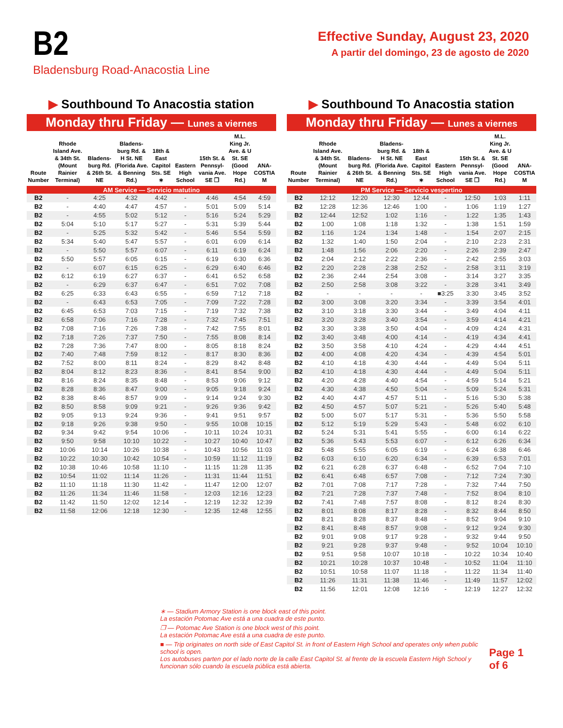B2
Bladensburg Road-Anacostia Line
Effective Sunday, August 23, 2020
A partir del domingo, 23 de agosto de 2020
▶ Southbound To Anacostia station
Monday thru Friday — Lunes a viernes
| Route Number | Rhode Island Ave. & 34th St. (Mount Rainier Terminal) | Bladens-burg Rd. & 26th St. NE | Bladens-burg Rd. & H St. NE (Florida Ave. & Benning Rd.) | 18th & East Capitol Sts. SE ∗ | Eastern High School | 15th St. & Pennsyl-vania Ave. SE ❐ | M.L. King Jr. Ave. & U St. SE (Good Hope Rd.) | ANA-COSTIA M |
| --- | --- | --- | --- | --- | --- | --- | --- | --- |
| AM Service — Servicio matutino | | | | | | | | |
| B2 | - | 4:25 | 4:32 | 4:42 | - | 4:46 | 4:54 | 4:59 |
| B2 | - | 4:40 | 4:47 | 4:57 | - | 5:01 | 5:09 | 5:14 |
| B2 | - | 4:55 | 5:02 | 5:12 | - | 5:16 | 5:24 | 5:29 |
| B2 | 5:04 | 5:10 | 5:17 | 5:27 | - | 5:31 | 5:39 | 5:44 |
| B2 | - | 5:25 | 5:32 | 5:42 | - | 5:46 | 5:54 | 5:59 |
| B2 | 5:34 | 5:40 | 5:47 | 5:57 | - | 6:01 | 6:09 | 6:14 |
| B2 | - | 5:50 | 5:57 | 6:07 | - | 6:11 | 6:19 | 6:24 |
| B2 | 5:50 | 5:57 | 6:05 | 6:15 | - | 6:19 | 6:30 | 6:36 |
| B2 | - | 6:07 | 6:15 | 6:25 | - | 6:29 | 6:40 | 6:46 |
| B2 | 6:12 | 6:19 | 6:27 | 6:37 | - | 6:41 | 6:52 | 6:58 |
| B2 | - | 6:29 | 6:37 | 6:47 | - | 6:51 | 7:02 | 7:08 |
| B2 | 6:25 | 6:33 | 6:43 | 6:55 | - | 6:59 | 7:12 | 7:18 |
| B2 | - | 6:43 | 6:53 | 7:05 | - | 7:09 | 7:22 | 7:28 |
| B2 | 6:45 | 6:53 | 7:03 | 7:15 | - | 7:19 | 7:32 | 7:38 |
| B2 | 6:58 | 7:06 | 7:16 | 7:28 | - | 7:32 | 7:45 | 7:51 |
| B2 | 7:08 | 7:16 | 7:26 | 7:38 | - | 7:42 | 7:55 | 8:01 |
| B2 | 7:18 | 7:26 | 7:37 | 7:50 | - | 7:55 | 8:08 | 8:14 |
| B2 | 7:28 | 7:36 | 7:47 | 8:00 | - | 8:05 | 8:18 | 8:24 |
| B2 | 7:40 | 7:48 | 7:59 | 8:12 | - | 8:17 | 8:30 | 8:36 |
| B2 | 7:52 | 8:00 | 8:11 | 8:24 | - | 8:29 | 8:42 | 8:48 |
| B2 | 8:04 | 8:12 | 8:23 | 8:36 | - | 8:41 | 8:54 | 9:00 |
| B2 | 8:16 | 8:24 | 8:35 | 8:48 | - | 8:53 | 9:06 | 9:12 |
| B2 | 8:28 | 8:36 | 8:47 | 9:00 | - | 9:05 | 9:18 | 9:24 |
| B2 | 8:38 | 8:46 | 8:57 | 9:09 | - | 9:14 | 9:24 | 9:30 |
| B2 | 8:50 | 8:58 | 9:09 | 9:21 | - | 9:26 | 9:36 | 9:42 |
| B2 | 9:05 | 9:13 | 9:24 | 9:36 | - | 9:41 | 9:51 | 9:57 |
| B2 | 9:18 | 9:26 | 9:38 | 9:50 | - | 9:55 | 10:08 | 10:15 |
| B2 | 9:34 | 9:42 | 9:54 | 10:06 | - | 10:11 | 10:24 | 10:31 |
| B2 | 9:50 | 9:58 | 10:10 | 10:22 | - | 10:27 | 10:40 | 10:47 |
| B2 | 10:06 | 10:14 | 10:26 | 10:38 | - | 10:43 | 10:56 | 11:03 |
| B2 | 10:22 | 10:30 | 10:42 | 10:54 | - | 10:59 | 11:12 | 11:19 |
| B2 | 10:38 | 10:46 | 10:58 | 11:10 | - | 11:15 | 11:28 | 11:35 |
| B2 | 10:54 | 11:02 | 11:14 | 11:26 | - | 11:31 | 11:44 | 11:51 |
| B2 | 11:10 | 11:18 | 11:30 | 11:42 | - | 11:47 | 12:00 | 12:07 |
| B2 | 11:26 | 11:34 | 11:46 | 11:58 | - | 12:03 | 12:16 | 12:23 |
| B2 | 11:42 | 11:50 | 12:02 | 12:14 | - | 12:19 | 12:32 | 12:39 |
| B2 | 11:58 | 12:06 | 12:18 | 12:30 | - | 12:35 | 12:48 | 12:55 |
▶ Southbound To Anacostia station
Monday thru Friday — Lunes a viernes
| Route Number | Rhode Island Ave. & 34th St. (Mount Rainier Terminal) | Bladens-burg Rd. & 26th St. NE | Bladens-burg Rd. & H St. NE (Florida Ave. & Benning Rd.) | 18th & East Capitol Sts. SE ∗ | Eastern High School | 15th St. & Pennsyl-vania Ave. SE ❐ | M.L. King Jr. Ave. & U St. SE (Good Hope Rd.) | ANA-COSTIA M |
| --- | --- | --- | --- | --- | --- | --- | --- | --- |
| PM Service — Servicio vespertino | | | | | | | | |
| B2 | 12:12 | 12:20 | 12:30 | 12:44 | - | 12:50 | 1:03 | 1:11 |
| B2 | 12:28 | 12:36 | 12:46 | 1:00 | - | 1:06 | 1:19 | 1:27 |
| B2 | 12:44 | 12:52 | 1:02 | 1:16 | - | 1:22 | 1:35 | 1:43 |
| B2 | 1:00 | 1:08 | 1:18 | 1:32 | - | 1:38 | 1:51 | 1:59 |
| B2 | 1:16 | 1:24 | 1:34 | 1:48 | - | 1:54 | 2:07 | 2:15 |
| B2 | 1:32 | 1:40 | 1:50 | 2:04 | - | 2:10 | 2:23 | 2:31 |
| B2 | 1:48 | 1:56 | 2:06 | 2:20 | - | 2:26 | 2:39 | 2:47 |
| B2 | 2:04 | 2:12 | 2:22 | 2:36 | - | 2:42 | 2:55 | 3:03 |
| B2 | 2:20 | 2:28 | 2:38 | 2:52 | - | 2:58 | 3:11 | 3:19 |
| B2 | 2:36 | 2:44 | 2:54 | 3:08 | - | 3:14 | 3:27 | 3:35 |
| B2 | 2:50 | 2:58 | 3:08 | 3:22 | - | 3:28 | 3:41 | 3:49 |
| B2 | - | - | - | - | ■3:25 | 3:30 | 3:45 | 3:52 |
| B2 | 3:00 | 3:08 | 3:20 | 3:34 | - | 3:39 | 3:54 | 4:01 |
| B2 | 3:10 | 3:18 | 3:30 | 3:44 | - | 3:49 | 4:04 | 4:11 |
| B2 | 3:20 | 3:28 | 3:40 | 3:54 | - | 3:59 | 4:14 | 4:21 |
| B2 | 3:30 | 3:38 | 3:50 | 4:04 | - | 4:09 | 4:24 | 4:31 |
| B2 | 3:40 | 3:48 | 4:00 | 4:14 | - | 4:19 | 4:34 | 4:41 |
| B2 | 3:50 | 3:58 | 4:10 | 4:24 | - | 4:29 | 4:44 | 4:51 |
| B2 | 4:00 | 4:08 | 4:20 | 4:34 | - | 4:39 | 4:54 | 5:01 |
| B2 | 4:10 | 4:18 | 4:30 | 4:44 | - | 4:49 | 5:04 | 5:11 |
| B2 | 4:10 | 4:18 | 4:30 | 4:44 | - | 4:49 | 5:04 | 5:11 |
| B2 | 4:20 | 4:28 | 4:40 | 4:54 | - | 4:59 | 5:14 | 5:21 |
| B2 | 4:30 | 4:38 | 4:50 | 5:04 | - | 5:09 | 5:24 | 5:31 |
| B2 | 4:40 | 4:47 | 4:57 | 5:11 | - | 5:16 | 5:30 | 5:38 |
| B2 | 4:50 | 4:57 | 5:07 | 5:21 | - | 5:26 | 5:40 | 5:48 |
| B2 | 5:00 | 5:07 | 5:17 | 5:31 | - | 5:36 | 5:50 | 5:58 |
| B2 | 5:12 | 5:19 | 5:29 | 5:43 | - | 5:48 | 6:02 | 6:10 |
| B2 | 5:24 | 5:31 | 5:41 | 5:55 | - | 6:00 | 6:14 | 6:22 |
| B2 | 5:36 | 5:43 | 5:53 | 6:07 | - | 6:12 | 6:26 | 6:34 |
| B2 | 5:48 | 5:55 | 6:05 | 6:19 | - | 6:24 | 6:38 | 6:46 |
| B2 | 6:03 | 6:10 | 6:20 | 6:34 | - | 6:39 | 6:53 | 7:01 |
| B2 | 6:21 | 6:28 | 6:37 | 6:48 | - | 6:52 | 7:04 | 7:10 |
| B2 | 6:41 | 6:48 | 6:57 | 7:08 | - | 7:12 | 7:24 | 7:30 |
| B2 | 7:01 | 7:08 | 7:17 | 7:28 | - | 7:32 | 7:44 | 7:50 |
| B2 | 7:21 | 7:28 | 7:37 | 7:48 | - | 7:52 | 8:04 | 8:10 |
| B2 | 7:41 | 7:48 | 7:57 | 8:08 | - | 8:12 | 8:24 | 8:30 |
| B2 | 8:01 | 8:08 | 8:17 | 8:28 | - | 8:32 | 8:44 | 8:50 |
| B2 | 8:21 | 8:28 | 8:37 | 8:48 | - | 8:52 | 9:04 | 9:10 |
| B2 | 8:41 | 8:48 | 8:57 | 9:08 | - | 9:12 | 9:24 | 9:30 |
| B2 | 9:01 | 9:08 | 9:17 | 9:28 | - | 9:32 | 9:44 | 9:50 |
| B2 | 9:21 | 9:28 | 9:37 | 9:48 | - | 9:52 | 10:04 | 10:10 |
| B2 | 9:51 | 9:58 | 10:07 | 10:18 | - | 10:22 | 10:34 | 10:40 |
| B2 | 10:21 | 10:28 | 10:37 | 10:48 | - | 10:52 | 11:04 | 11:10 |
| B2 | 10:51 | 10:58 | 11:07 | 11:18 | - | 11:22 | 11:34 | 11:40 |
| B2 | 11:26 | 11:31 | 11:38 | 11:46 | - | 11:49 | 11:57 | 12:02 |
| B2 | 11:56 | 12:01 | 12:08 | 12:16 | - | 12:19 | 12:27 | 12:32 |
∗ — Stadium Armory Station is one block east of this point.
La estación Potomac Ave está a una cuadra de este punto.
❐ — Potomac Ave Station is one block west of this point.
La estación Potomac Ave está a una cuadra de este punto.
■ — Trip originates on north side of East Capitol St. in front of Eastern High School and operates only when public school is open.
Los autobuses parten por el lado norte de la calle East Capitol St. al frente de la escuela Eastern High School y funcionan sólo cuando la escuela pública está abierta.
Page 1 of 6